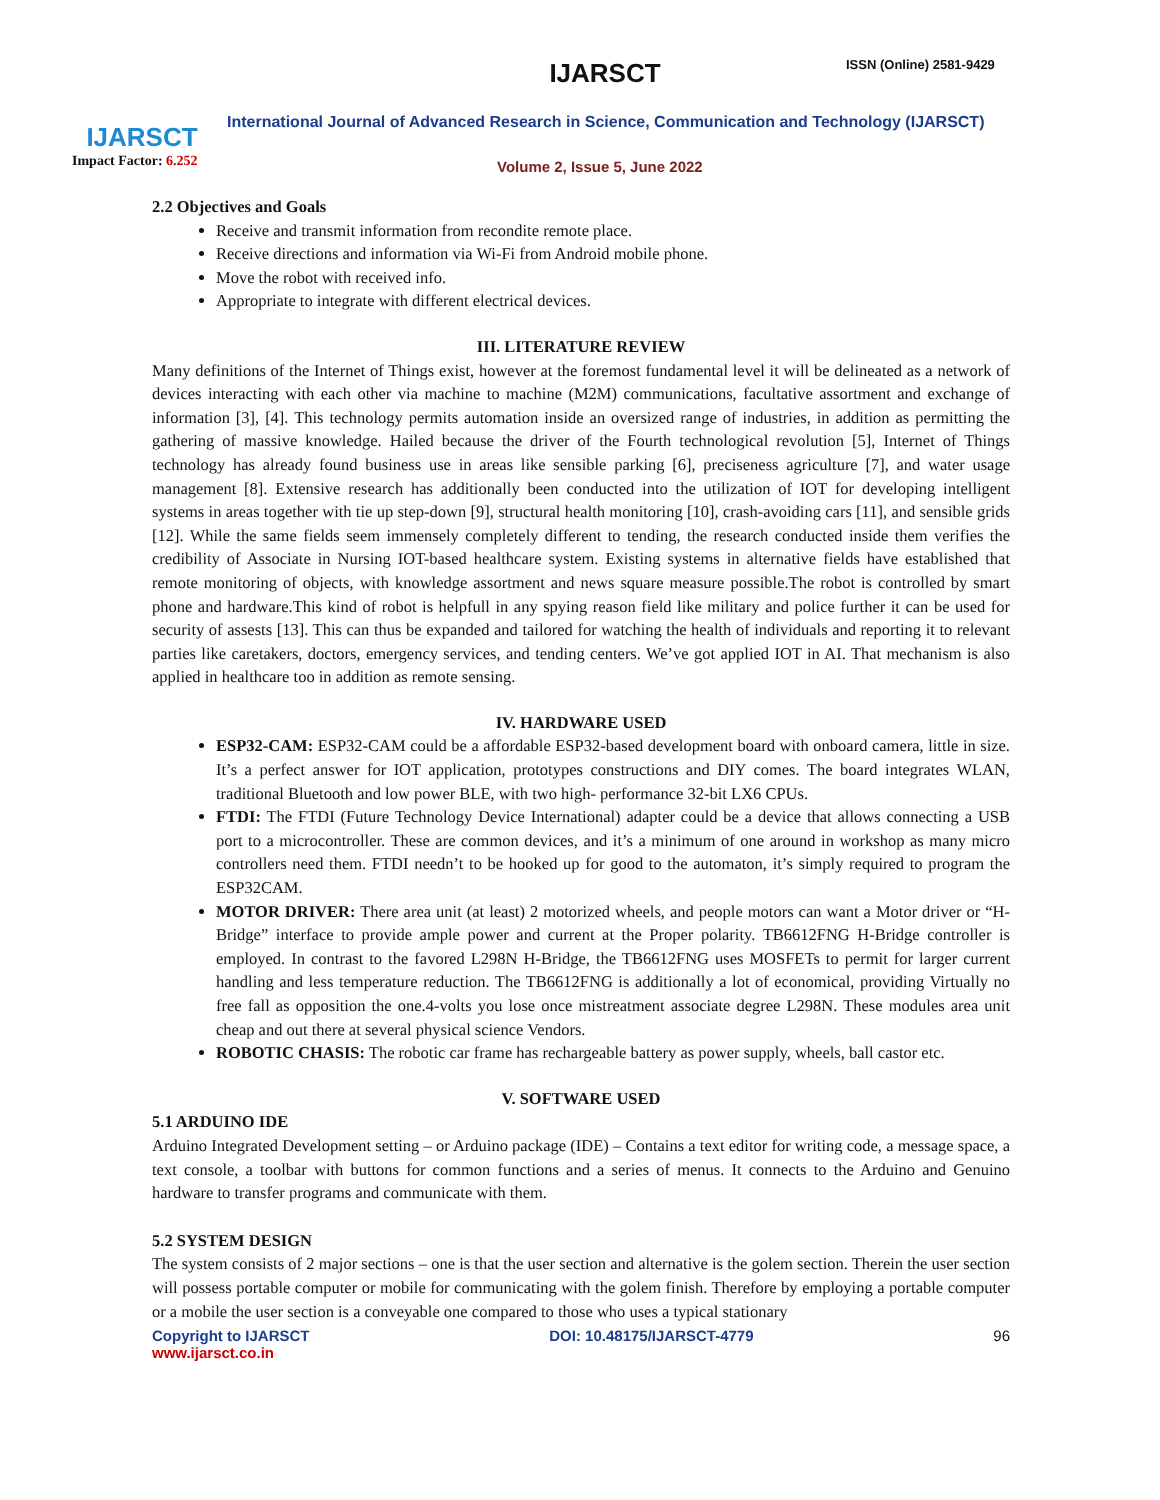IJARSCT
Impact Factor: 6.252
IJARSCT ISSN (Online) 2581-9429
International Journal of Advanced Research in Science, Communication and Technology (IJARSCT)
Volume 2, Issue 5, June 2022
2.2 Objectives and Goals
Receive and transmit information from recondite remote place.
Receive directions and information via Wi-Fi from Android mobile phone.
Move the robot with received info.
Appropriate to integrate with different electrical devices.
III. LITERATURE REVIEW
Many definitions of the Internet of Things exist, however at the foremost fundamental level it will be delineated as a network of devices interacting with each other via machine to machine (M2M) communications, facultative assortment and exchange of information [3], [4]. This technology permits automation inside an oversized range of industries, in addition as permitting the gathering of massive knowledge. Hailed because the driver of the Fourth technological revolution [5], Internet of Things technology has already found business use in areas like sensible parking [6], preciseness agriculture [7], and water usage management [8]. Extensive research has additionally been conducted into the utilization of IOT for developing intelligent systems in areas together with tie up step-down [9], structural health monitoring [10], crash-avoiding cars [11], and sensible grids [12]. While the same fields seem immensely completely different to tending, the research conducted inside them verifies the credibility of Associate in Nursing IOT-based healthcare system. Existing systems in alternative fields have established that remote monitoring of objects, with knowledge assortment and news square measure possible.The robot is controlled by smart phone and hardware.This kind of robot is helpfull in any spying reason field like military and police further it can be used for security of assests [13]. This can thus be expanded and tailored for watching the health of individuals and reporting it to relevant parties like caretakers, doctors, emergency services, and tending centers. We’ve got applied IOT in AI. That mechanism is also applied in healthcare too in addition as remote sensing.
IV. HARDWARE USED
ESP32-CAM: ESP32-CAM could be a affordable ESP32-based development board with onboard camera, little in size. It’s a perfect answer for IOT application, prototypes constructions and DIY comes. The board integrates WLAN, traditional Bluetooth and low power BLE, with two high- performance 32-bit LX6 CPUs.
FTDI: The FTDI (Future Technology Device International) adapter could be a device that allows connecting a USB port to a microcontroller. These are common devices, and it’s a minimum of one around in workshop as many micro controllers need them. FTDI needn’t to be hooked up for good to the automaton, it’s simply required to program the ESP32CAM.
MOTOR DRIVER: There area unit (at least) 2 motorized wheels, and people motors can want a Motor driver or “H-Bridge” interface to provide ample power and current at the Proper polarity. TB6612FNG H-Bridge controller is employed. In contrast to the favored L298N H-Bridge, the TB6612FNG uses MOSFETs to permit for larger current handling and less temperature reduction. The TB6612FNG is additionally a lot of economical, providing Virtually no free fall as opposition the one.4-volts you lose once mistreatment associate degree L298N. These modules area unit cheap and out there at several physical science Vendors.
ROBOTIC CHASIS: The robotic car frame has rechargeable battery as power supply, wheels, ball castor etc.
V. SOFTWARE USED
5.1 ARDUINO IDE
Arduino Integrated Development setting – or Arduino package (IDE) – Contains a text editor for writing code, a message space, a text console, a toolbar with buttons for common functions and a series of menus. It connects to the Arduino and Genuino hardware to transfer programs and communicate with them.
5.2 SYSTEM DESIGN
The system consists of 2 major sections – one is that the user section and alternative is the golem section. Therein the user section will possess portable computer or mobile for communicating with the golem finish. Therefore by employing a portable computer or a mobile the user section is a conveyable one compared to those who uses a typical stationary
Copyright to IJARSCT DOI: 10.48175/IJARSCT-4779 96
www.ijarsct.co.in